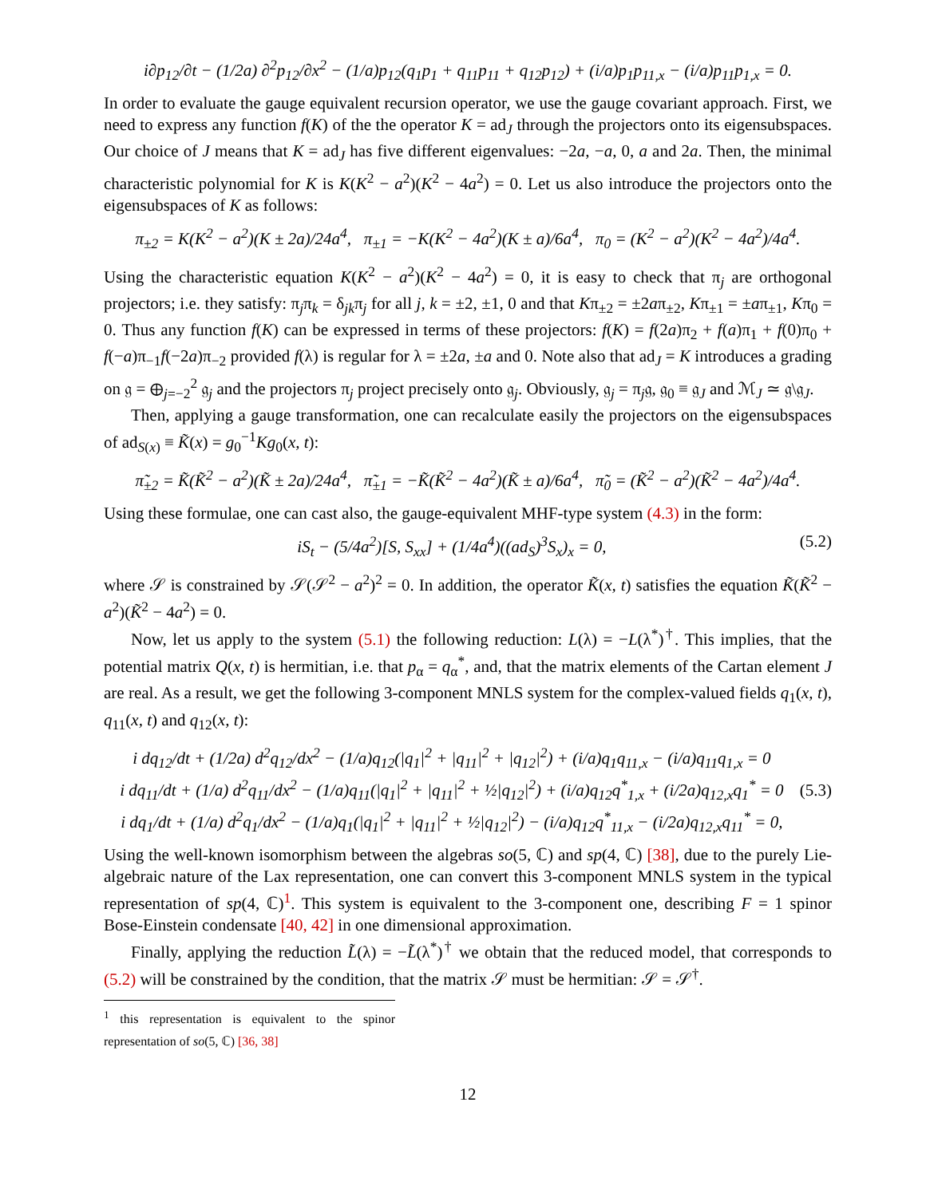i∂p<sub>12</sub>/∂t − (1/2a) ∂<sup>2</sup>p<sub>12</sub>/∂x<sup>2</sup> − (1/a)p<sub>12</sub>(q<sub>1</sub>p<sub>1</sub> + q<sub>11</sub>p<sub>11</sub> + q<sub>12</sub>p<sub>12</sub>) + (i/a)p<sub>1</sub>p<sub>11,x</sub> − (i/a)p<sub>11</sub>p<sub>1,x</sub> = 0.
In order to evaluate the gauge equivalent recursion operator, we use the gauge covariant approach. First, we need to express any function f(K) of the the operator K = ad<sub>J</sub> through the projectors onto its eigensubspaces. Our choice of J means that K = ad<sub>J</sub> has five different eigenvalues: −2a, −a, 0, a and 2a. Then, the minimal characteristic polynomial for K is K(K<sup>2</sup> − a<sup>2</sup>)(K<sup>2</sup> − 4a<sup>2</sup>) = 0. Let us also introduce the projectors onto the eigensubspaces of K as follows:
π<sub>±2</sub> = K(K<sup>2</sup> − a<sup>2</sup>)(K ± 2a)/24a<sup>4</sup>, π<sub>±1</sub> = −K(K<sup>2</sup> − 4a<sup>2</sup>)(K ± a)/6a<sup>4</sup>, π<sub>0</sub> = (K<sup>2</sup> − a<sup>2</sup>)(K<sup>2</sup> − 4a<sup>2</sup>)/4a<sup>4</sup>.
Using the characteristic equation K(K<sup>2</sup> − a<sup>2</sup>)(K<sup>2</sup> − 4a<sup>2</sup>) = 0, it is easy to check that π<sub>j</sub> are orthogonal projectors; i.e. they satisfy: π<sub>j</sub>π<sub>k</sub> = δ<sub>jk</sub>π<sub>j</sub> for all j, k = ±2, ±1, 0 and that Kπ<sub>±2</sub> = ±2aπ<sub>±2</sub>, Kπ<sub>±1</sub> = ±aπ<sub>±1</sub>, Kπ<sub>0</sub> = 0. Thus any function f(K) can be expressed in terms of these projectors: f(K) = f(2a)π<sub>2</sub> + f(a)π<sub>1</sub> + f(0)π<sub>0</sub> + f(−a)π<sub>−1</sub>f(−2a)π<sub>−2</sub> provided f(λ) is regular for λ = ±2a, ±a and 0. Note also that ad<sub>J</sub> = K introduces a grading on 𝔤 = ⊕<sub>j=−2</sub><sup>2</sup> 𝔤<sub>j</sub> and the projectors π<sub>j</sub> project precisely onto 𝔤<sub>j</sub>. Obviously, 𝔤<sub>j</sub> = π<sub>j</sub>𝔤, 𝔤<sub>0</sub> ≡ 𝔤<sub>J</sub> and ℳ<sub>J</sub> ≃ 𝔤\𝔤<sub>J</sub>.
Then, applying a gauge transformation, one can recalculate easily the projectors on the eigensubspaces of ad<sub>S(x)</sub> ≡ K̃(x) = g<sub>0</sub><sup>−1</sup>Kg<sub>0</sub>(x, t):
π̃<sub>±2</sub> = K̃(K̃<sup>2</sup> − a<sup>2</sup>)(K̃ ± 2a)/24a<sup>4</sup>, π̃<sub>±1</sub> = −K̃(K̃<sup>2</sup> − 4a<sup>2</sup>)(K̃ ± a)/6a<sup>4</sup>, π̃<sub>0</sub> = (K̃<sup>2</sup> − a<sup>2</sup>)(K̃<sup>2</sup> − 4a<sup>2</sup>)/4a<sup>4</sup>.
Using these formulae, one can cast also, the gauge-equivalent MHF-type system (4.3) in the form:
iS<sub>t</sub> − (5/4a<sup>2</sup>)[S, S<sub>xx</sub>] + (1/4a<sup>4</sup>)((ad<sub>S</sub>)<sup>3</sup>S<sub>x</sub>)<sub>x</sub> = 0, (5.2)
where 𝒮 is constrained by 𝒮(𝒮<sup>2</sup> − a<sup>2</sup>)<sup>2</sup> = 0. In addition, the operator K̃(x, t) satisfies the equation K̃(K̃<sup>2</sup> − a<sup>2</sup>)(K̃<sup>2</sup> − 4a<sup>2</sup>) = 0.
Now, let us apply to the system (5.1) the following reduction: L(λ) = −L(λ<sup>*</sup>)<sup>†</sup>. This implies, that the potential matrix Q(x, t) is hermitian, i.e. that p<sub>α</sub> = q<sub>α</sub><sup>*</sup>, and, that the matrix elements of the Cartan element J are real. As a result, we get the following 3-component MNLS system for the complex-valued fields q<sub>1</sub>(x, t), q<sub>11</sub>(x, t) and q<sub>12</sub>(x, t):
i dq<sub>12</sub>/dt + (1/2a) d<sup>2</sup>q<sub>12</sub>/dx<sup>2</sup> − (1/a)q<sub>12</sub>(|q<sub>1</sub>|<sup>2</sup> + |q<sub>11</sub>|<sup>2</sup> + |q<sub>12</sub>|<sup>2</sup>) + (i/a)q<sub>1</sub>q<sub>11,x</sub> − (i/a)q<sub>11</sub>q<sub>1,x</sub> = 0
i dq<sub>11</sub>/dt + (1/a) d<sup>2</sup>q<sub>11</sub>/dx<sup>2</sup> − (1/a)q<sub>11</sub>(|q<sub>1</sub>|<sup>2</sup> + |q<sub>11</sub>|<sup>2</sup> + ½|q<sub>12</sub>|<sup>2</sup>) + (i/a)q<sub>12</sub>q<sup>*</sup><sub>1,x</sub> + (i/2a)q<sub>12,x</sub>q<sub>1</sub><sup>*</sup> = 0
i dq<sub>1</sub>/dt + (1/a) d<sup>2</sup>q<sub>1</sub>/dx<sup>2</sup> − (1/a)q<sub>1</sub>(|q<sub>1</sub>|<sup>2</sup> + |q<sub>11</sub>|<sup>2</sup> + ½|q<sub>12</sub>|<sup>2</sup>) − (i/a)q<sub>12</sub>q<sup>*</sup><sub>11,x</sub> − (i/2a)q<sub>12,x</sub>q<sub>11</sub><sup>*</sup> = 0, (5.3)
Using the well-known isomorphism between the algebras so(5, ℂ) and sp(4, ℂ) [38], due to the purely Lie-algebraic nature of the Lax representation, one can convert this 3-component MNLS system in the typical representation of sp(4, ℂ)<sup>1</sup>. This system is equivalent to the 3-component one, describing F = 1 spinor Bose-Einstein condensate [40, 42] in one dimensional approximation.
Finally, applying the reduction L̃(λ) = −L̃(λ<sup>*</sup>)<sup>†</sup> we obtain that the reduced model, that corresponds to (5.2) will be constrained by the condition, that the matrix 𝒮 must be hermitian: 𝒮 = 𝒮<sup>†</sup>.
<sup>1</sup> this representation is equivalent to the spinor representation of so(5, ℂ) [36, 38]
12